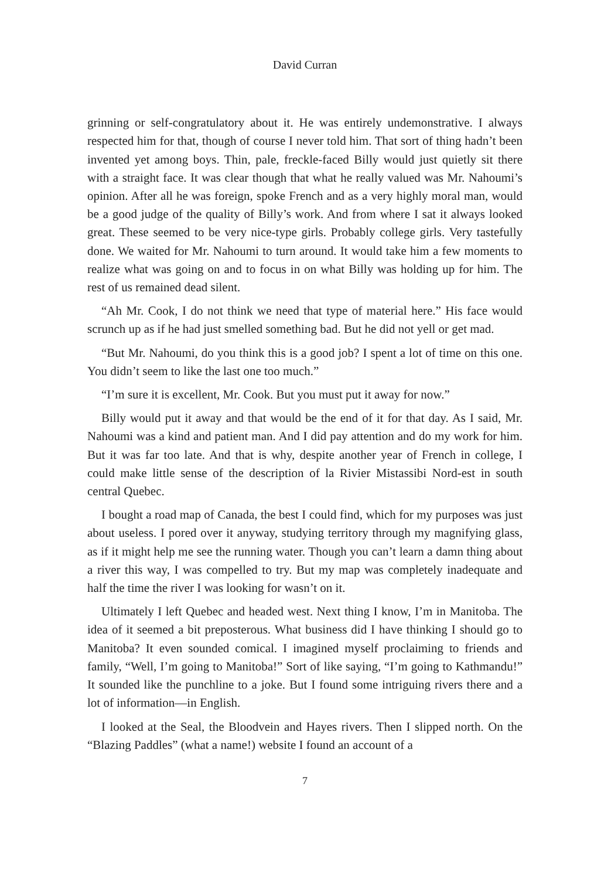David Curran
grinning or self-congratulatory about it. He was entirely undemonstrative. I always respected him for that, though of course I never told him. That sort of thing hadn’t been invented yet among boys. Thin, pale, freckle-faced Billy would just quietly sit there with a straight face. It was clear though that what he really valued was Mr. Nahoumi’s opinion. After all he was foreign, spoke French and as a very highly moral man, would be a good judge of the quality of Billy’s work. And from where I sat it always looked great. These seemed to be very nice-type girls. Probably college girls. Very tastefully done. We waited for Mr. Nahoumi to turn around. It would take him a few moments to realize what was going on and to focus in on what Billy was holding up for him. The rest of us remained dead silent.
“Ah Mr. Cook, I do not think we need that type of material here.” His face would scrunch up as if he had just smelled something bad. But he did not yell or get mad.
“But Mr. Nahoumi, do you think this is a good job? I spent a lot of time on this one. You didn’t seem to like the last one too much.”
“I’m sure it is excellent, Mr. Cook. But you must put it away for now.”
Billy would put it away and that would be the end of it for that day. As I said, Mr. Nahoumi was a kind and patient man. And I did pay attention and do my work for him. But it was far too late. And that is why, despite another year of French in college, I could make little sense of the description of la Rivier Mistassibi Nord-est in south central Quebec.
I bought a road map of Canada, the best I could find, which for my purposes was just about useless. I pored over it anyway, studying territory through my magnifying glass, as if it might help me see the running water. Though you can’t learn a damn thing about a river this way, I was compelled to try. But my map was completely inadequate and half the time the river I was looking for wasn’t on it.
Ultimately I left Quebec and headed west. Next thing I know, I’m in Manitoba. The idea of it seemed a bit preposterous. What business did I have thinking I should go to Manitoba? It even sounded comical. I imagined myself proclaiming to friends and family, “Well, I’m going to Manitoba!” Sort of like saying, “I’m going to Kathmandu!” It sounded like the punchline to a joke. But I found some intriguing rivers there and a lot of information—in English.
I looked at the Seal, the Bloodvein and Hayes rivers. Then I slipped north. On the “Blazing Paddles” (what a name!) website I found an account of a
7